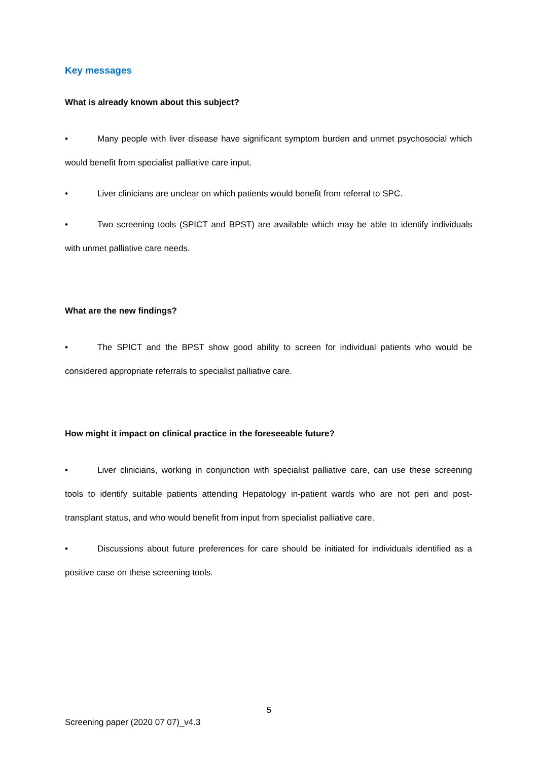Key messages
What is already known about this subject?
• Many people with liver disease have significant symptom burden and unmet psychosocial which would benefit from specialist palliative care input.
• Liver clinicians are unclear on which patients would benefit from referral to SPC.
• Two screening tools (SPICT and BPST) are available which may be able to identify individuals with unmet palliative care needs.
What are the new findings?
• The SPICT and the BPST show good ability to screen for individual patients who would be considered appropriate referrals to specialist palliative care.
How might it impact on clinical practice in the foreseeable future?
• Liver clinicians, working in conjunction with specialist palliative care, can use these screening tools to identify suitable patients attending Hepatology in-patient wards who are not peri and post-transplant status, and who would benefit from input from specialist palliative care.
• Discussions about future preferences for care should be initiated for individuals identified as a positive case on these screening tools.
5
Screening paper (2020 07 07)_v4.3